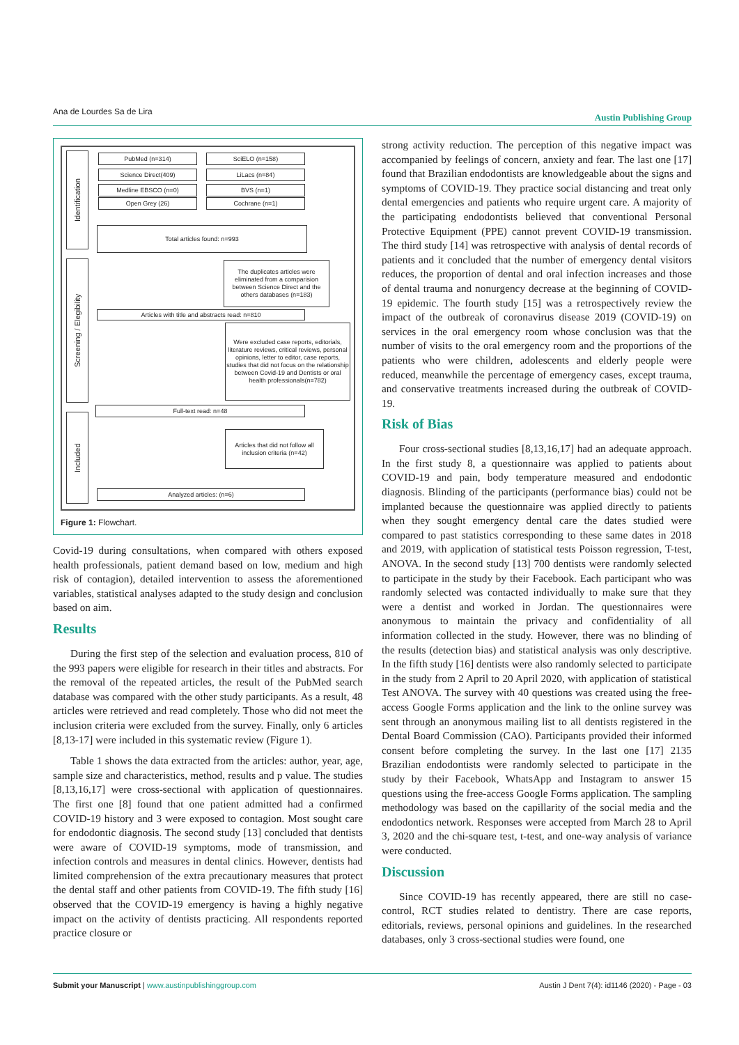Ana de Lourdes Sa de Lira Austin Publishing Group
Identification
Screening / Elegibility
Included
PubMed (n=314) SciELO (n=158)
Science Direct(409) LiLacs (n=84)
Medline EBSCO (n=0) BVS (n=1)
Open Grey (26) Cochrane (n=1)
Total articles found: n=993
The duplicates articles were eliminated from a comparision between Science Direct and the others databases (n=183)
Articles with title and abstracts read: n=810
Were excluded case reports, editorials, literature reviews, critical reviews, personal opinions, letter to editor, case reports, studies that did not focus on the relationship between Covid-19 and Dentists or oral health professionals(n=782)
Full-text read: n=48
Articles that did not follow all inclusion criteria (n=42)
Analyzed articles: (n=6)
Figure 1: Flowchart.
Covid-19 during consultations, when compared with others exposed health professionals, patient demand based on low, medium and high risk of contagion), detailed intervention to assess the aforementioned variables, statistical analyses adapted to the study design and conclusion based on aim.
Results
During the first step of the selection and evaluation process, 810 of the 993 papers were eligible for research in their titles and abstracts. For the removal of the repeated articles, the result of the PubMed search database was compared with the other study participants. As a result, 48 articles were retrieved and read completely. Those who did not meet the inclusion criteria were excluded from the survey. Finally, only 6 articles [8,13-17] were included in this systematic review (Figure 1).
Table 1 shows the data extracted from the articles: author, year, age, sample size and characteristics, method, results and p value. The studies [8,13,16,17] were cross-sectional with application of questionnaires. The first one [8] found that one patient admitted had a confirmed COVID-19 history and 3 were exposed to contagion. Most sought care for endodontic diagnosis. The second study [13] concluded that dentists were aware of COVID-19 symptoms, mode of transmission, and infection controls and measures in dental clinics. However, dentists had limited comprehension of the extra precautionary measures that protect the dental staff and other patients from COVID-19. The fifth study [16] observed that the COVID-19 emergency is having a highly negative impact on the activity of dentists practicing. All respondents reported practice closure or
strong activity reduction. The perception of this negative impact was accompanied by feelings of concern, anxiety and fear. The last one [17] found that Brazilian endodontists are knowledgeable about the signs and symptoms of COVID-19. They practice social distancing and treat only dental emergencies and patients who require urgent care. A majority of the participating endodontists believed that conventional Personal Protective Equipment (PPE) cannot prevent COVID-19 transmission. The third study [14] was retrospective with analysis of dental records of patients and it concluded that the number of emergency dental visitors reduces, the proportion of dental and oral infection increases and those of dental trauma and nonurgency decrease at the beginning of COVID-19 epidemic. The fourth study [15] was a retrospectively review the impact of the outbreak of coronavirus disease 2019 (COVID-19) on services in the oral emergency room whose conclusion was that the number of visits to the oral emergency room and the proportions of the patients who were children, adolescents and elderly people were reduced, meanwhile the percentage of emergency cases, except trauma, and conservative treatments increased during the outbreak of COVID-19.
Risk of Bias
Four cross-sectional studies [8,13,16,17] had an adequate approach. In the first study 8, a questionnaire was applied to patients about COVID-19 and pain, body temperature measured and endodontic diagnosis. Blinding of the participants (performance bias) could not be implanted because the questionnaire was applied directly to patients when they sought emergency dental care the dates studied were compared to past statistics corresponding to these same dates in 2018 and 2019, with application of statistical tests Poisson regression, T-test, ANOVA. In the second study [13] 700 dentists were randomly selected to participate in the study by their Facebook. Each participant who was randomly selected was contacted individually to make sure that they were a dentist and worked in Jordan. The questionnaires were anonymous to maintain the privacy and confidentiality of all information collected in the study. However, there was no blinding of the results (detection bias) and statistical analysis was only descriptive. In the fifth study [16] dentists were also randomly selected to participate in the study from 2 April to 20 April 2020, with application of statistical Test ANOVA. The survey with 40 questions was created using the free-access Google Forms application and the link to the online survey was sent through an anonymous mailing list to all dentists registered in the Dental Board Commission (CAO). Participants provided their informed consent before completing the survey. In the last one [17] 2135 Brazilian endodontists were randomly selected to participate in the study by their Facebook, WhatsApp and Instagram to answer 15 questions using the free-access Google Forms application. The sampling methodology was based on the capillarity of the social media and the endodontics network. Responses were accepted from March 28 to April 3, 2020 and the chi-square test, t-test, and one-way analysis of variance were conducted.
Discussion
Since COVID-19 has recently appeared, there are still no case-control, RCT studies related to dentistry. There are case reports, editorials, reviews, personal opinions and guidelines. In the researched databases, only 3 cross-sectional studies were found, one
Submit your Manuscript | www.austinpublishinggroup.com Austin J Dent 7(4): id1146 (2020) - Page - 03